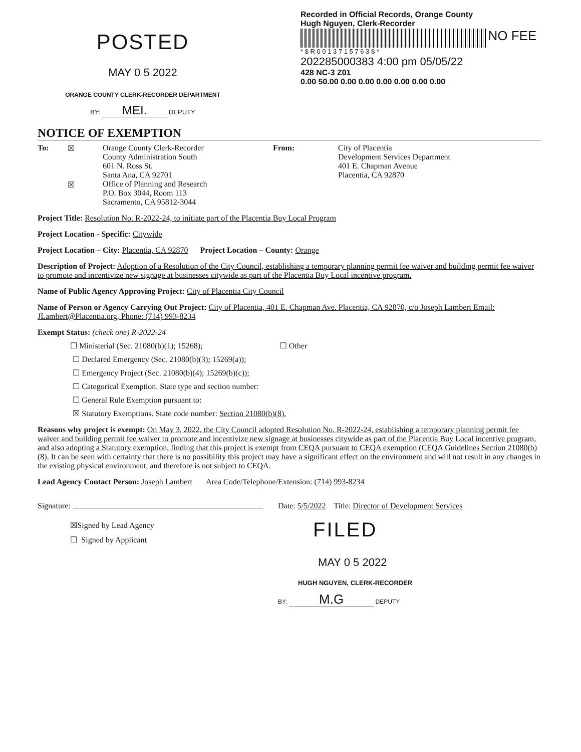POSTED
MAY 0 5 2022
ORANGE COUNTY CLERK-RECORDER DEPARTMENT
BY: MEI. DEPUTY
Recorded in Official Records, Orange County
Hugh Nguyen, Clerk-Recorder
NO FEE
* $ R 0 0 1 3 7 1 5 7 6 3 $ *
202285000383 4:00 pm 05/05/22
428 NC-3 Z01
0.00 50.00 0.00 0.00 0.00 0.00 0.00 0.00
NOTICE OF EXEMPTION
To: ☒
☒
Orange County Clerk-Recorder
County Administration South
601 N. Ross St.
Santa Ana, CA 92701
Office of Planning and Research
P.O. Box 3044, Room 113
Sacramento, CA 95812-3044
From: City of Placentia
Development Services Department
401 E. Chapman Avenue
Placentia, CA 92870
Project Title: Resolution No. R-2022-24, to initiate part of the Placentia Buy Local Program
Project Location - Specific: Citywide
Project Location – City: Placentia, CA 92870 Project Location – County: Orange
Description of Project: Adoption of a Resolution of the City Council, establishing a temporary planning permit fee waiver and building permit fee waiver to promote and incentivize new signage at businesses citywide as part of the Placentia Buy Local incentive program.
Name of Public Agency Approving Project: City of Placentia City Council
Name of Person or Agency Carrying Out Project: City of Placentia, 401 E. Chapman Ave. Placentia, CA 92870, c/o Joseph Lambert Email: JLambert@Placentia.org, Phone: (714) 993-8234
Exempt Status: (check one) R-2022-24
☐ Ministerial (Sec. 21080(b)(1); 15268); ☐ Other
☐ Declared Emergency (Sec. 21080(b)(3); 15269(a));
☐ Emergency Project (Sec. 21080(b)(4); 15269(b)(c));
☐ Categorical Exemption. State type and section number:
☐ General Rule Exemption pursuant to:
☒ Statutory Exemptions. State code number: Section 21080(b)(8).
Reasons why project is exempt: On May 3, 2022, the City Council adopted Resolution No. R-2022-24, establishing a temporary planning permit fee waiver and building permit fee waiver to promote and incentivize new signage at businesses citywide as part of the Placentia Buy Local incentive program, and also adopting a Statutory exemption, finding that this project is exempt from CEQA pursuant to CEQA exemption (CEQA Guidelines Section 21080(b)(8). It can be seen with certainty that there is no possibility this project may have a significant effect on the environment and will not result in any changes in the existing physical environment, and therefore is not subject to CEQA.
Lead Agency Contact Person: Joseph Lambert Area Code/Telephone/Extension: (714) 993-8234
Signature:
☒Signed by Lead Agency
☐ Signed by Applicant
Date: 5/5/2022 Title: Director of Development Services
FILED
MAY 0 5 2022
HUGH NGUYEN, CLERK-RECORDER
BY: M.G DEPUTY